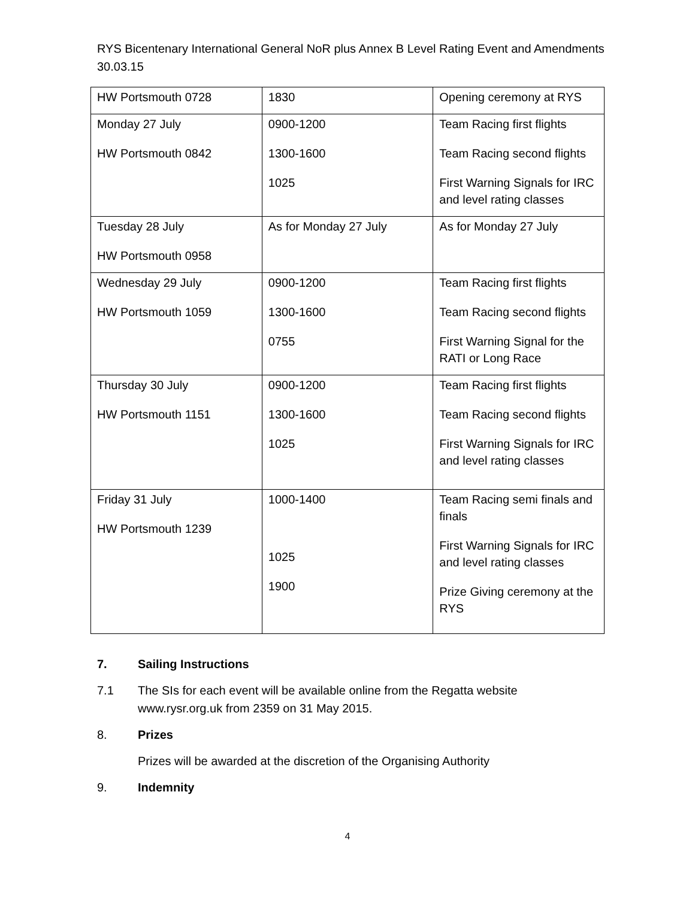RYS Bicentenary International General NoR plus Annex B Level Rating Event and Amendments
30.03.15
| HW Portsmouth 0728 | 1830 | Opening ceremony at RYS |
| Monday 27 July HW Portsmouth 0842 | 0900-1200 1300-1600 1025 | Team Racing first flights Team Racing second flights First Warning Signals for IRC and level rating classes |
| Tuesday 28 July HW Portsmouth 0958 | As for Monday 27 July | As for Monday 27 July |
| Wednesday 29 July HW Portsmouth 1059 | 0900-1200 1300-1600 0755 | Team Racing first flights Team Racing second flights First Warning Signal for the RATI or Long Race |
| Thursday 30 July HW Portsmouth 1151 | 0900-1200 1300-1600 1025 | Team Racing first flights Team Racing second flights First Warning Signals for IRC and level rating classes |
| Friday 31 July HW Portsmouth 1239 | 1000-1400 1025 1900 | Team Racing semi finals and finals First Warning Signals for IRC and level rating classes Prize Giving ceremony at the RYS |
7. Sailing Instructions
7.1 The SIs for each event will be available online from the Regatta website www.rysr.org.uk from 2359 on 31 May 2015.
8. Prizes
Prizes will be awarded at the discretion of the Organising Authority
9. Indemnity
4